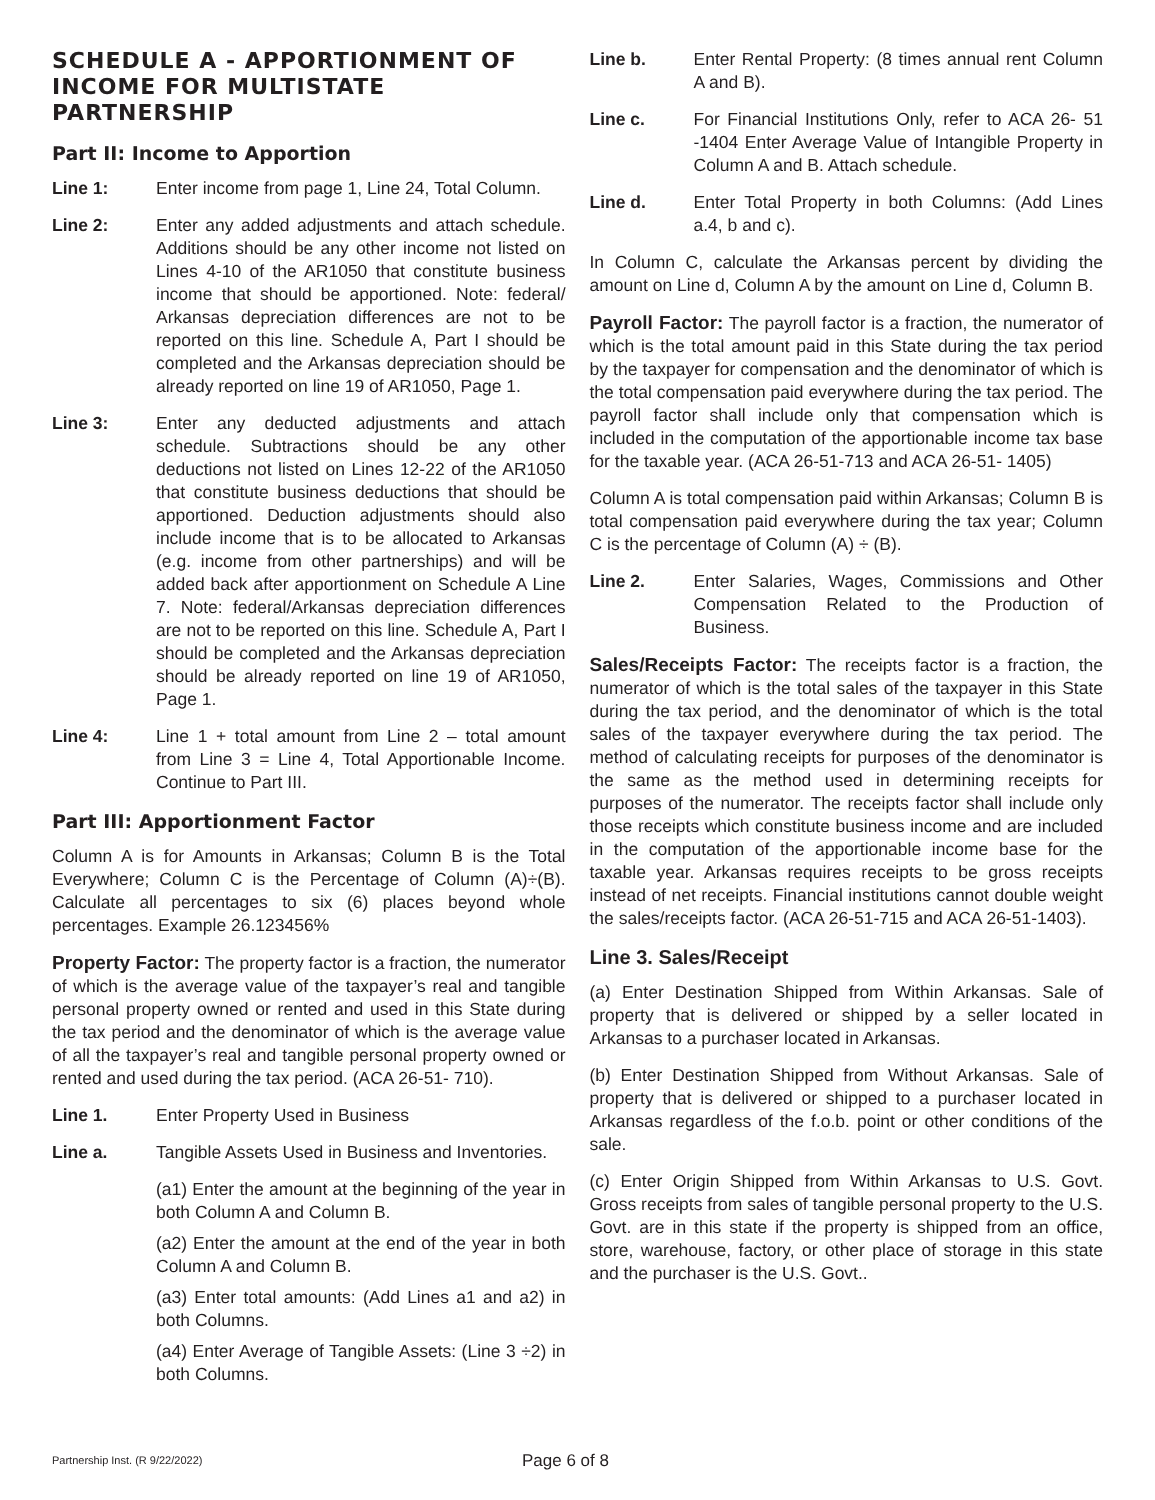SCHEDULE A - APPORTIONMENT OF INCOME FOR MULTISTATE PARTNERSHIP
Part II: Income to Apportion
Line 1: Enter income from page 1, Line 24, Total Column.
Line 2: Enter any added adjustments and attach schedule. Additions should be any other income not listed on Lines 4-10 of the AR1050 that constitute business income that should be apportioned. Note: federal/ Arkansas depreciation differences are not to be reported on this line. Schedule A, Part I should be completed and the Arkansas depreciation should be already reported on line 19 of AR1050, Page 1.
Line 3: Enter any deducted adjustments and attach schedule. Subtractions should be any other deductions not listed on Lines 12-22 of the AR1050 that constitute business deductions that should be apportioned. Deduction adjustments should also include income that is to be allocated to Arkansas (e.g. income from other partnerships) and will be added back after apportionment on Schedule A Line 7. Note: federal/Arkansas depreciation differences are not to be reported on this line. Schedule A, Part I should be completed and the Arkansas depreciation should be already reported on line 19 of AR1050, Page 1.
Line 4: Line 1 + total amount from Line 2 – total amount from Line 3 = Line 4, Total Apportionable Income. Continue to Part III.
Part III: Apportionment Factor
Column A is for Amounts in Arkansas; Column B is the Total Everywhere; Column C is the Percentage of Column (A)÷(B). Calculate all percentages to six (6) places beyond whole percentages. Example 26.123456%
Property Factor: The property factor is a fraction, the numerator of which is the average value of the taxpayer’s real and tangible personal property owned or rented and used in this State during the tax period and the denominator of which is the average value of all the taxpayer’s real and tangible personal property owned or rented and used during the tax period. (ACA 26-51- 710).
Line 1. Enter Property Used in Business
Line a. Tangible Assets Used in Business and Inventories.
(a1) Enter the amount at the beginning of the year in both Column A and Column B.
(a2) Enter the amount at the end of the year in both Column A and Column B.
(a3) Enter total amounts: (Add Lines a1 and a2) in both Columns.
(a4) Enter Average of Tangible Assets: (Line 3 ÷2) in both Columns.
Line b. Enter Rental Property: (8 times annual rent Column A and B).
Line c. For Financial Institutions Only, refer to ACA 26- 51 -1404 Enter Average Value of Intangible Property in Column A and B. Attach schedule.
Line d. Enter Total Property in both Columns: (Add Lines a.4, b and c).
In Column C, calculate the Arkansas percent by dividing the amount on Line d, Column A by the amount on Line d, Column B.
Payroll Factor: The payroll factor is a fraction, the numerator of which is the total amount paid in this State during the tax period by the taxpayer for compensation and the denominator of which is the total compensation paid everywhere during the tax period. The payroll factor shall include only that compensation which is included in the computation of the apportionable income tax base for the taxable year. (ACA 26-51-713 and ACA 26-51- 1405)
Column A is total compensation paid within Arkansas; Column B is total compensation paid everywhere during the tax year; Column C is the percentage of Column (A) ÷ (B).
Line 2. Enter Salaries, Wages, Commissions and Other Compensation Related to the Production of Business.
Sales/Receipts Factor: The receipts factor is a fraction, the numerator of which is the total sales of the taxpayer in this State during the tax period, and the denominator of which is the total sales of the taxpayer everywhere during the tax period. The method of calculating receipts for purposes of the denominator is the same as the method used in determining receipts for purposes of the numerator. The receipts factor shall include only those receipts which constitute business income and are included in the computation of the apportionable income base for the taxable year. Arkansas requires receipts to be gross receipts instead of net receipts. Financial institutions cannot double weight the sales/receipts factor. (ACA 26-51-715 and ACA 26-51-1403).
Line 3. Sales/Receipt
(a) Enter Destination Shipped from Within Arkansas. Sale of property that is delivered or shipped by a seller located in Arkansas to a purchaser located in Arkansas.
(b) Enter Destination Shipped from Without Arkansas. Sale of property that is delivered or shipped to a purchaser located in Arkansas regardless of the f.o.b. point or other conditions of the sale.
(c) Enter Origin Shipped from Within Arkansas to U.S. Govt. Gross receipts from sales of tangible personal property to the U.S. Govt. are in this state if the property is shipped from an office, store, warehouse, factory, or other place of storage in this state and the purchaser is the U.S. Govt..
Partnership Inst. (R 9/22/2022) Page 6 of 8